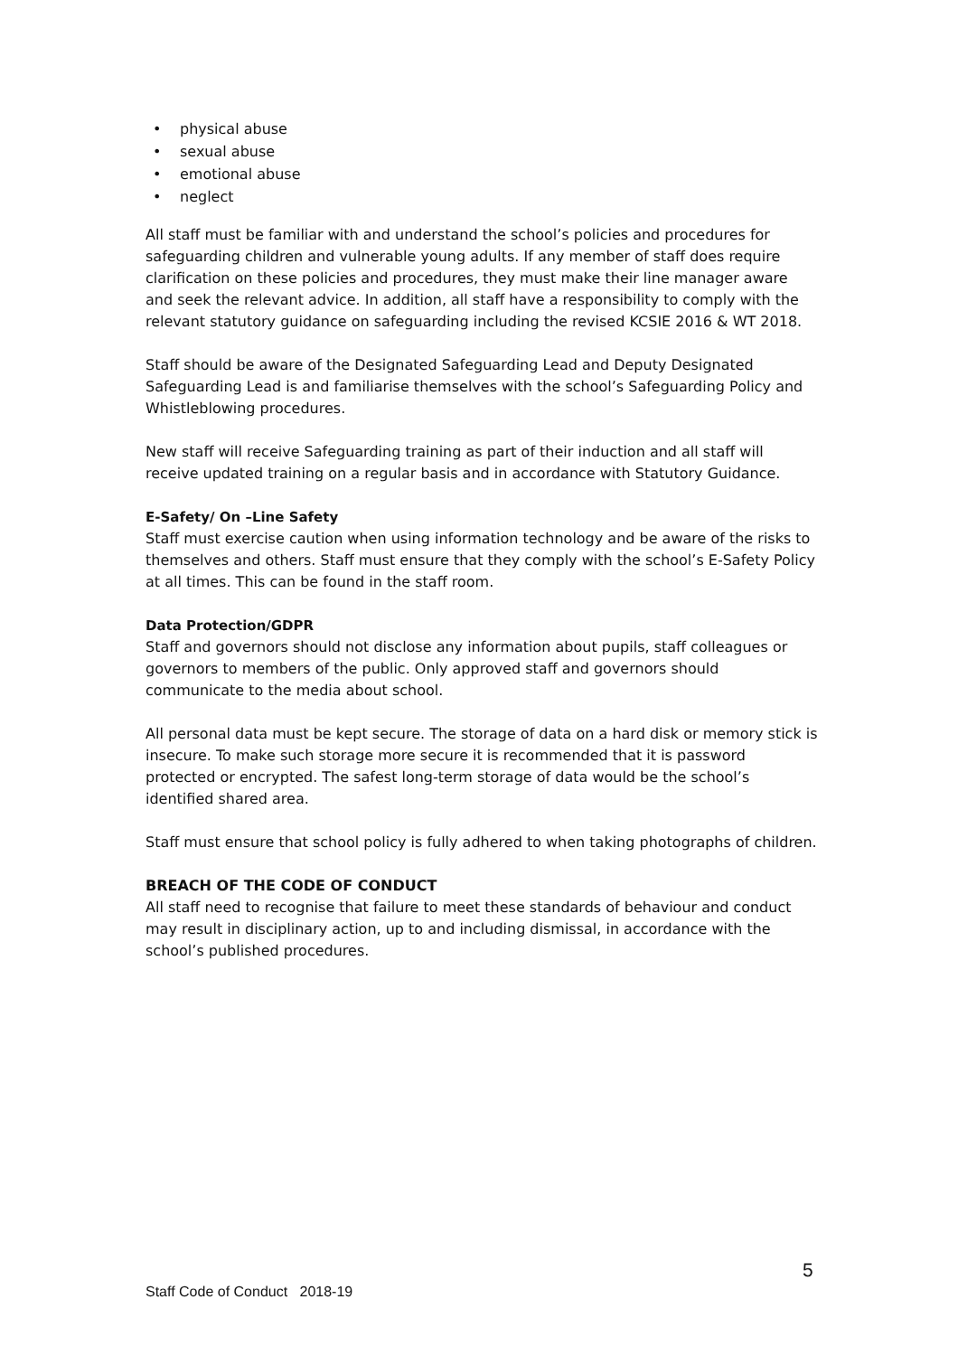• physical abuse
• sexual abuse
• emotional abuse
• neglect
All staff must be familiar with and understand the school’s policies and procedures for safeguarding children and vulnerable young adults. If any member of staff does require clarification on these policies and procedures, they must make their line manager aware and seek the relevant advice. In addition, all staff have a responsibility to comply with the relevant statutory guidance on safeguarding including the revised KCSIE 2016 & WT 2018.
Staff should be aware of the Designated Safeguarding Lead and Deputy Designated Safeguarding Lead is and familiarise themselves with the school’s Safeguarding Policy and Whistleblowing procedures.
New staff will receive Safeguarding training as part of their induction and all staff will receive updated training on a regular basis and in accordance with Statutory Guidance.
E-Safety/ On –Line Safety
Staff must exercise caution when using information technology and be aware of the risks to themselves and others. Staff must ensure that they comply with the school’s E-Safety Policy at all times. This can be found in the staff room.
Data Protection/GDPR
Staff and governors should not disclose any information about pupils, staff colleagues or governors to members of the public. Only approved staff and governors should communicate to the media about school.
All personal data must be kept secure. The storage of data on a hard disk or memory stick is insecure. To make such storage more secure it is recommended that it is password protected or encrypted. The safest long-term storage of data would be the school’s identified shared area.
Staff must ensure that school policy is fully adhered to when taking photographs of children.
BREACH OF THE CODE OF CONDUCT
All staff need to recognise that failure to meet these standards of behaviour and conduct may result in disciplinary action, up to and including dismissal, in accordance with the school’s published procedures.
5
Staff Code of Conduct 2018-19